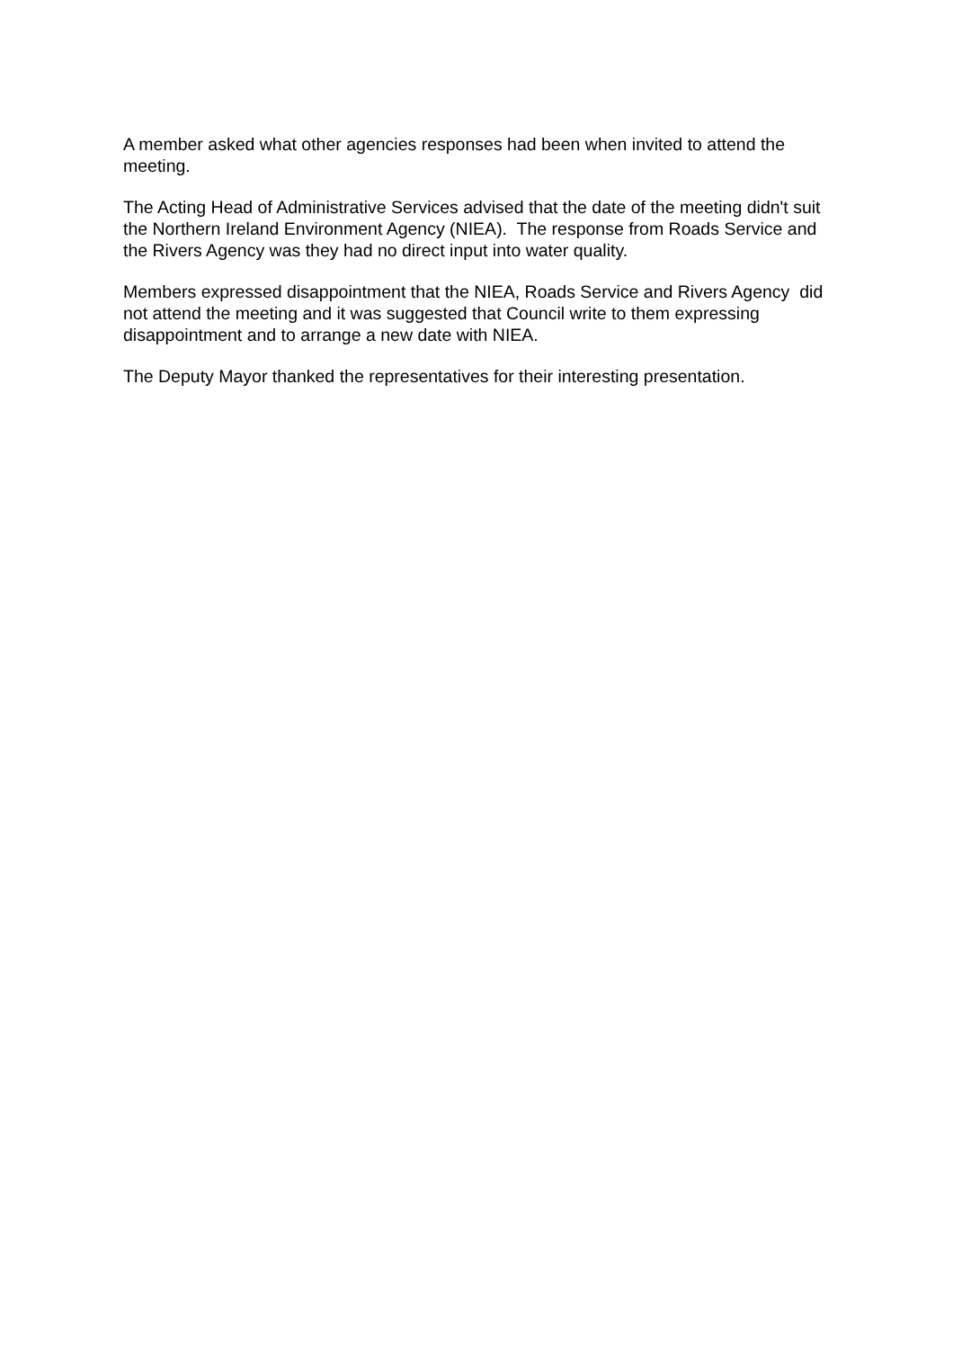A member asked what other agencies responses had been when invited to attend the
meeting.
The Acting Head of Administrative Services advised that the date of the meeting didn't suit
the Northern Ireland Environment Agency (NIEA). The response from Roads Service and
the Rivers Agency was they had no direct input into water quality.
Members expressed disappointment that the NIEA, Roads Service and Rivers Agency did
not attend the meeting and it was suggested that Council write to them expressing
disappointment and to arrange a new date with NIEA.
The Deputy Mayor thanked the representatives for their interesting presentation.